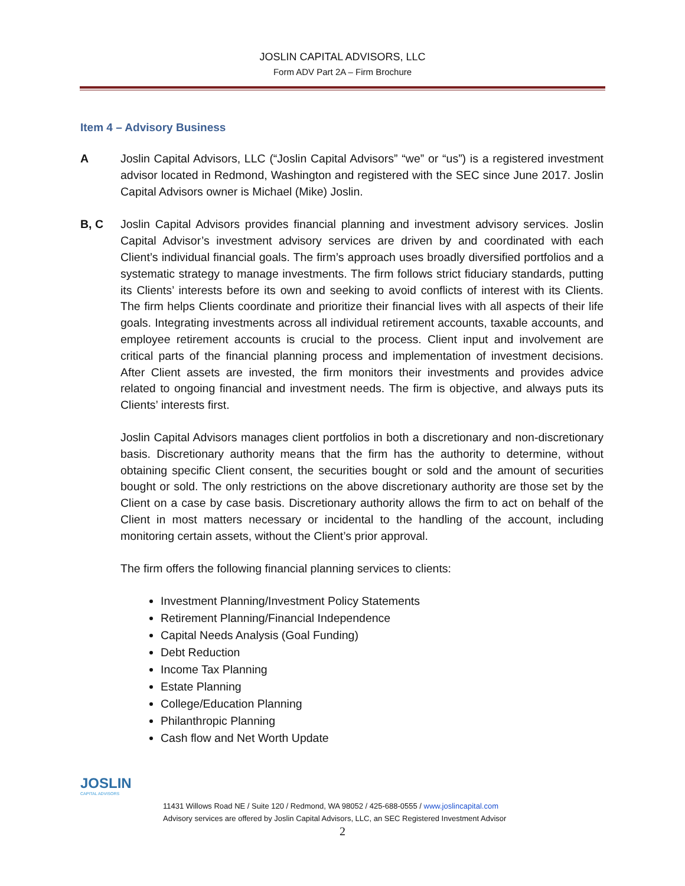JOSLIN CAPITAL ADVISORS, LLC
Form ADV Part 2A – Firm Brochure
Item 4 – Advisory Business
A Joslin Capital Advisors, LLC (“Joslin Capital Advisors” “we” or “us”) is a registered investment advisor located in Redmond, Washington and registered with the SEC since June 2017. Joslin Capital Advisors owner is Michael (Mike) Joslin.
B, C Joslin Capital Advisors provides financial planning and investment advisory services. Joslin Capital Advisor’s investment advisory services are driven by and coordinated with each Client’s individual financial goals. The firm’s approach uses broadly diversified portfolios and a systematic strategy to manage investments. The firm follows strict fiduciary standards, putting its Clients’ interests before its own and seeking to avoid conflicts of interest with its Clients. The firm helps Clients coordinate and prioritize their financial lives with all aspects of their life goals. Integrating investments across all individual retirement accounts, taxable accounts, and employee retirement accounts is crucial to the process. Client input and involvement are critical parts of the financial planning process and implementation of investment decisions. After Client assets are invested, the firm monitors their investments and provides advice related to ongoing financial and investment needs. The firm is objective, and always puts its Clients’ interests first.
Joslin Capital Advisors manages client portfolios in both a discretionary and non-discretionary basis. Discretionary authority means that the firm has the authority to determine, without obtaining specific Client consent, the securities bought or sold and the amount of securities bought or sold. The only restrictions on the above discretionary authority are those set by the Client on a case by case basis. Discretionary authority allows the firm to act on behalf of the Client in most matters necessary or incidental to the handling of the account, including monitoring certain assets, without the Client’s prior approval.
The firm offers the following financial planning services to clients:
Investment Planning/Investment Policy Statements
Retirement Planning/Financial Independence
Capital Needs Analysis (Goal Funding)
Debt Reduction
Income Tax Planning
Estate Planning
College/Education Planning
Philanthropic Planning
Cash flow and Net Worth Update
JOSLIN
CAPITAL ADVISORS
11431 Willows Road NE / Suite 120 / Redmond, WA 98052 / 425-688-0555 / www.joslincapital.com
Advisory services are offered by Joslin Capital Advisors, LLC, an SEC Registered Investment Advisor
2